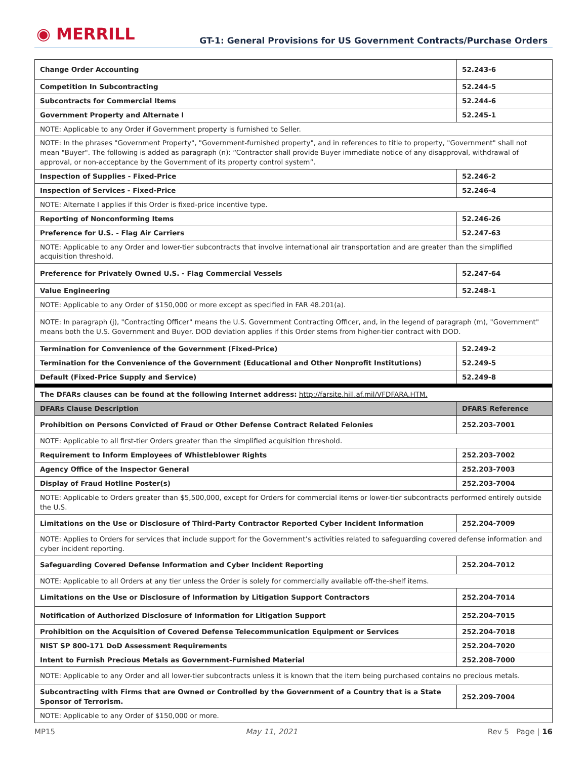◉ MERRILL
GT-1: General Provisions for US Government Contracts/Purchase Orders
| Change Order Accounting | 52.243-6 |
| Competition In Subcontracting | 52.244-5 |
| Subcontracts for Commercial Items | 52.244-6 |
| Government Property and Alternate I | 52.245-1 |
| NOTE: Applicable to any Order if Government property is furnished to Seller. | |
| NOTE: In the phrases "Government Property", "Government-furnished property", and in references to title to property, "Government" shall not mean "Buyer". The following is added as paragraph (n): “Contractor shall provide Buyer immediate notice of any disapproval, withdrawal of approval, or non-acceptance by the Government of its property control system”. | |
| Inspection of Supplies - Fixed-Price | 52.246-2 |
| Inspection of Services - Fixed-Price | 52.246-4 |
| NOTE: Alternate I applies if this Order is fixed-price incentive type. | |
| Reporting of Nonconforming Items | 52.246-26 |
| Preference for U.S. - Flag Air Carriers | 52.247-63 |
| NOTE: Applicable to any Order and lower-tier subcontracts that involve international air transportation and are greater than the simplified acquisition threshold. | |
| Preference for Privately Owned U.S. - Flag Commercial Vessels | 52.247-64 |
| Value Engineering | 52.248-1 |
| NOTE: Applicable to any Order of $150,000 or more except as specified in FAR 48.201(a). | |
| NOTE: In paragraph (j), "Contracting Officer" means the U.S. Government Contracting Officer, and, in the legend of paragraph (m), "Government" means both the U.S. Government and Buyer. DOD deviation applies if this Order stems from higher-tier contract with DOD. | |
| Termination for Convenience of the Government (Fixed-Price) | 52.249-2 |
| Termination for the Convenience of the Government (Educational and Other Nonprofit Institutions) | 52.249-5 |
| Default (Fixed-Price Supply and Service) | 52.249-8 |
| The DFARs clauses can be found at the following Internet address: http://farsite.hill.af.mil/VFDFARA.HTM. | |
| DFARs Clause Description | DFARS Reference |
| Prohibition on Persons Convicted of Fraud or Other Defense Contract Related Felonies | 252.203-7001 |
| NOTE: Applicable to all first-tier Orders greater than the simplified acquisition threshold. | |
| Requirement to Inform Employees of Whistleblower Rights | 252.203-7002 |
| Agency Office of the Inspector General | 252.203-7003 |
| Display of Fraud Hotline Poster(s) | 252.203-7004 |
| NOTE: Applicable to Orders greater than $5,500,000, except for Orders for commercial items or lower-tier subcontracts performed entirely outside the U.S. | |
| Limitations on the Use or Disclosure of Third-Party Contractor Reported Cyber Incident Information | 252.204-7009 |
| NOTE: Applies to Orders for services that include support for the Government’s activities related to safeguarding covered defense information and cyber incident reporting. | |
| Safeguarding Covered Defense Information and Cyber Incident Reporting | 252.204-7012 |
| NOTE: Applicable to all Orders at any tier unless the Order is solely for commercially available off-the-shelf items. | |
| Limitations on the Use or Disclosure of Information by Litigation Support Contractors | 252.204-7014 |
| Notification of Authorized Disclosure of Information for Litigation Support | 252.204-7015 |
| Prohibition on the Acquisition of Covered Defense Telecommunication Equipment or Services | 252.204-7018 |
| NIST SP 800-171 DoD Assessment Requirements | 252.204-7020 |
| Intent to Furnish Precious Metals as Government-Furnished Material | 252.208-7000 |
| NOTE: Applicable to any Order and all lower-tier subcontracts unless it is known that the item being purchased contains no precious metals. | |
| Subcontracting with Firms that are Owned or Controlled by the Government of a Country that is a State Sponsor of Terrorism. | 252.209-7004 |
| NOTE: Applicable to any Order of $150,000 or more. | |
MP15 May 11, 2021 Rev 5 Page | 16